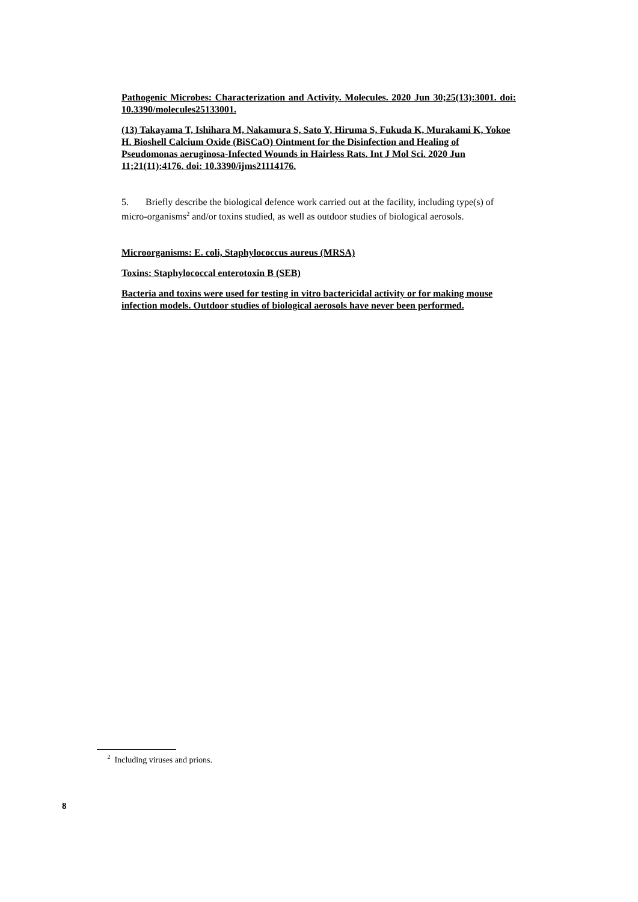Pathogenic Microbes: Characterization and Activity. Molecules. 2020 Jun 30;25(13):3001. doi: 10.3390/molecules25133001.
(13) Takayama T, Ishihara M, Nakamura S, Sato Y, Hiruma S, Fukuda K, Murakami K, Yokoe H. Bioshell Calcium Oxide (BiSCaO) Ointment for the Disinfection and Healing of Pseudomonas aeruginosa-Infected Wounds in Hairless Rats. Int J Mol Sci. 2020 Jun 11;21(11):4176. doi: 10.3390/ijms21114176.
5. Briefly describe the biological defence work carried out at the facility, including type(s) of micro-organisms<sup>2</sup> and/or toxins studied, as well as outdoor studies of biological aerosols.
Microorganisms: E. coli, Staphylococcus aureus (MRSA)
Toxins: Staphylococcal enterotoxin B (SEB)
Bacteria and toxins were used for testing in vitro bactericidal activity or for making mouse infection models. Outdoor studies of biological aerosols have never been performed.
<sup>2</sup> Including viruses and prions.
8